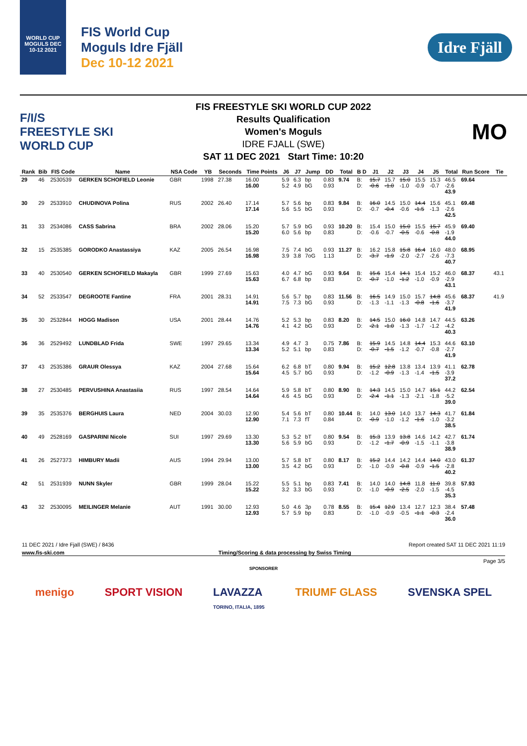WORLD CUP MOGULS DEC 10-12 2021
FIS World Cup
Moguls Idre Fjäll
Dec 10-12 2021
Idre Fjäll
F/I/S
FREESTYLE SKI
WORLD CUP
FIS FREESTYLE SKI WORLD CUP 2022
Results Qualification
Women's Moguls
IDRE FJALL (SWE)
SAT 11 DEC 2021 Start Time: 10:20
MO
| Rank | Bib | FIS Code | Name | NSA Code | YB | Seconds | Time Points | J6 | J7 | Jump | DD | Total | B D | J1 | J2 | J3 | J4 | J5 | Total | Run Score | Tie |
| --- | --- | --- | --- | --- | --- | --- | --- | --- | --- | --- | --- | --- | --- | --- | --- | --- | --- | --- | --- | --- | --- |
| 29 | 46 | 2530539 | GERKEN SCHOFIELD Leonie | GBR | 1998 | 27.38 | 16.00 16.00 | 5.9 5.2 | 6.3 4.9 | bp bG | 0.83 0.93 | 9.74 | B: D: | 15.7 -0.6 | 15.7 -1.0 | 15.0 -1.0 | 15.5 -0.9 | 15.3 -0.7 | 46.5 -2.6 43.9 | 69.64 | |
| 30 | 29 | 2533910 | CHUDINOVA Polina | RUS | 2002 | 26.40 | 17.14 17.14 | 5.7 5.6 | 5.6 5.5 | bp bG | 0.83 0.93 | 9.84 | B: D: | 16.0 -0.7 | 14.5 -0.4 | 15.0 -0.6 | 14.4 -1.5 | 15.6 -1.3 | 45.1 -2.6 42.5 | 69.48 | |
| 31 | 33 | 2534086 | CASS Sabrina | BRA | 2002 | 28.06 | 15.20 15.20 | 5.7 6.0 | 5.9 5.6 | bG bp | 0.93 0.83 | 10.20 | B: D: | 15.4 -0.6 | 15.0 -0.7 | 15.0 -0.5 | 15.5 -0.6 | 15.7 -0.8 | 45.9 -1.9 44.0 | 69.40 | |
| 32 | 15 | 2535385 | GORODKO Anastassiya | KAZ | 2005 | 26.54 | 16.98 16.98 | 7.5 3.9 | 7.4 3.8 | bG 7oG | 0.93 1.13 | 11.27 | B: D: | 16.2 -3.7 | 15.8 -1.9 | 15.8 -2.0 | 16.4 -2.7 | 16.0 -2.6 | 48.0 -7.3 40.7 | 68.95 | |
| 33 | 40 | 2530540 | GERKEN SCHOFIELD Makayla | GBR | 1999 | 27.69 | 15.63 15.63 | 4.0 6.7 | 4.7 6.8 | bG bp | 0.93 0.83 | 9.64 | B: D: | 15.6 -0.7 | 15.4 -1.0 | 14.1 -1.2 | 15.4 -1.0 | 15.2 -0.9 | 46.0 -2.9 43.1 | 68.37 | 43.1 |
| 34 | 52 | 2533547 | DEGROOTE Fantine | FRA | 2001 | 28.31 | 14.91 14.91 | 5.6 7.5 | 5.7 7.3 | bp bG | 0.83 0.93 | 11.56 | B: D: | 16.5 -1.3 | 14.9 -1.1 | 15.0 -1.3 | 15.7 -0.8 | 14.8 -1.6 | 45.6 -3.7 41.9 | 68.37 | 41.9 |
| 35 | 30 | 2532844 | HOGG Madison | USA | 2001 | 28.44 | 14.76 14.76 | 5.2 4.1 | 5.3 4.2 | bp bG | 0.83 0.93 | 8.20 | B: D: | 14.5 -2.1 | 15.0 -1.0 | 16.0 -1.3 | 14.8 -1.7 | 14.7 -1.2 | 44.5 -4.2 40.3 | 63.26 | |
| 36 | 36 | 2529492 | LUNDBLAD Frida | SWE | 1997 | 29.65 | 13.34 13.34 | 4.9 5.2 | 4.7 5.1 | 3 bp | 0.75 0.83 | 7.86 | B: D: | 15.9 -0.7 | 14.5 -1.5 | 14.8 -1.2 | 14.4 -0.7 | 15.3 -0.8 | 44.6 -2.7 41.9 | 63.10 | |
| 37 | 43 | 2535386 | GRAUR Olessya | KAZ | 2004 | 27.68 | 15.64 15.64 | 6.2 4.5 | 6.8 5.7 | bT bG | 0.80 0.93 | 9.94 | B: D: | 15.2 -1.2 | 12.8 -0.9 | 13.8 -1.3 | 13.4 -1.4 | 13.9 -1.5 | 41.1 -3.9 37.2 | 62.78 | |
| 38 | 27 | 2530485 | PERVUSHINA Anastasiia | RUS | 1997 | 28.54 | 14.64 14.64 | 5.9 4.6 | 5.8 4.5 | bT bG | 0.80 0.93 | 8.90 | B: D: | 14.3 -2.4 | 14.5 -1.1 | 15.0 -1.3 | 14.7 -2.1 | 15.1 -1.8 | 44.2 -5.2 39.0 | 62.54 | |
| 39 | 35 | 2535376 | BERGHUIS Laura | NED | 2004 | 30.03 | 12.90 12.90 | 5.4 7.1 | 5.6 7.3 | bT fT | 0.80 0.84 | 10.44 | B: D: | 14.0 -0.9 | 13.0 -1.0 | 14.0 -1.2 | 13.7 -1.6 | 14.3 -1.0 | 41.7 -3.2 38.5 | 61.84 | |
| 40 | 49 | 2528169 | GASPARINI Nicole | SUI | 1997 | 29.69 | 13.30 13.30 | 5.3 5.6 | 5.2 5.9 | bT bG | 0.80 0.93 | 9.54 | B: D: | 15.3 -1.2 | 13.9 -1.7 | 13.8 -0.9 | 14.6 -1.5 | 14.2 -1.1 | 42.7 -3.8 38.9 | 61.74 | |
| 41 | 26 | 2527373 | HIMBURY Madii | AUS | 1994 | 29.94 | 13.00 13.00 | 5.7 3.5 | 5.8 4.2 | bT bG | 0.80 0.93 | 8.17 | B: D: | 15.2 -1.0 | 14.4 -0.9 | 14.2 -0.8 | 14.4 -0.9 | 14.0 -1.5 | 43.0 -2.8 40.2 | 61.37 | |
| 42 | 51 | 2531939 | NUNN Skyler | GBR | 1999 | 28.04 | 15.22 15.22 | 5.5 3.2 | 5.1 3.3 | bp bG | 0.83 0.93 | 7.41 | B: D: | 14.0 -1.0 | 14.0 -0.9 | 14.8 -2.5 | 11.8 -2.0 | 11.0 -1.5 | 39.8 -4.5 35.3 | 57.93 | |
| 43 | 32 | 2530095 | MEILINGER Melanie | AUT | 1991 | 30.00 | 12.93 12.93 | 5.0 5.7 | 4.6 5.9 | 3p bp | 0.78 0.83 | 8.55 | B: D: | 15.4 -1.0 | 12.0 -0.9 | 13.4 -0.5 | 12.7 -1.1 | 12.3 -0.3 | 38.4 -2.4 36.0 | 57.48 | |
11 DEC 2021 / Idre Fjall (SWE) / 8436 Report created SAT 11 DEC 2021 11:19
www.fis-ski.com Timing/Scoring & data processing by Swiss Timing
Page 3/5
SPONSORER
menigo SPORT VISION LAVAZZA
TORINO, ITALIA, 1895 TRIUMF GLASS SVENSKA SPEL